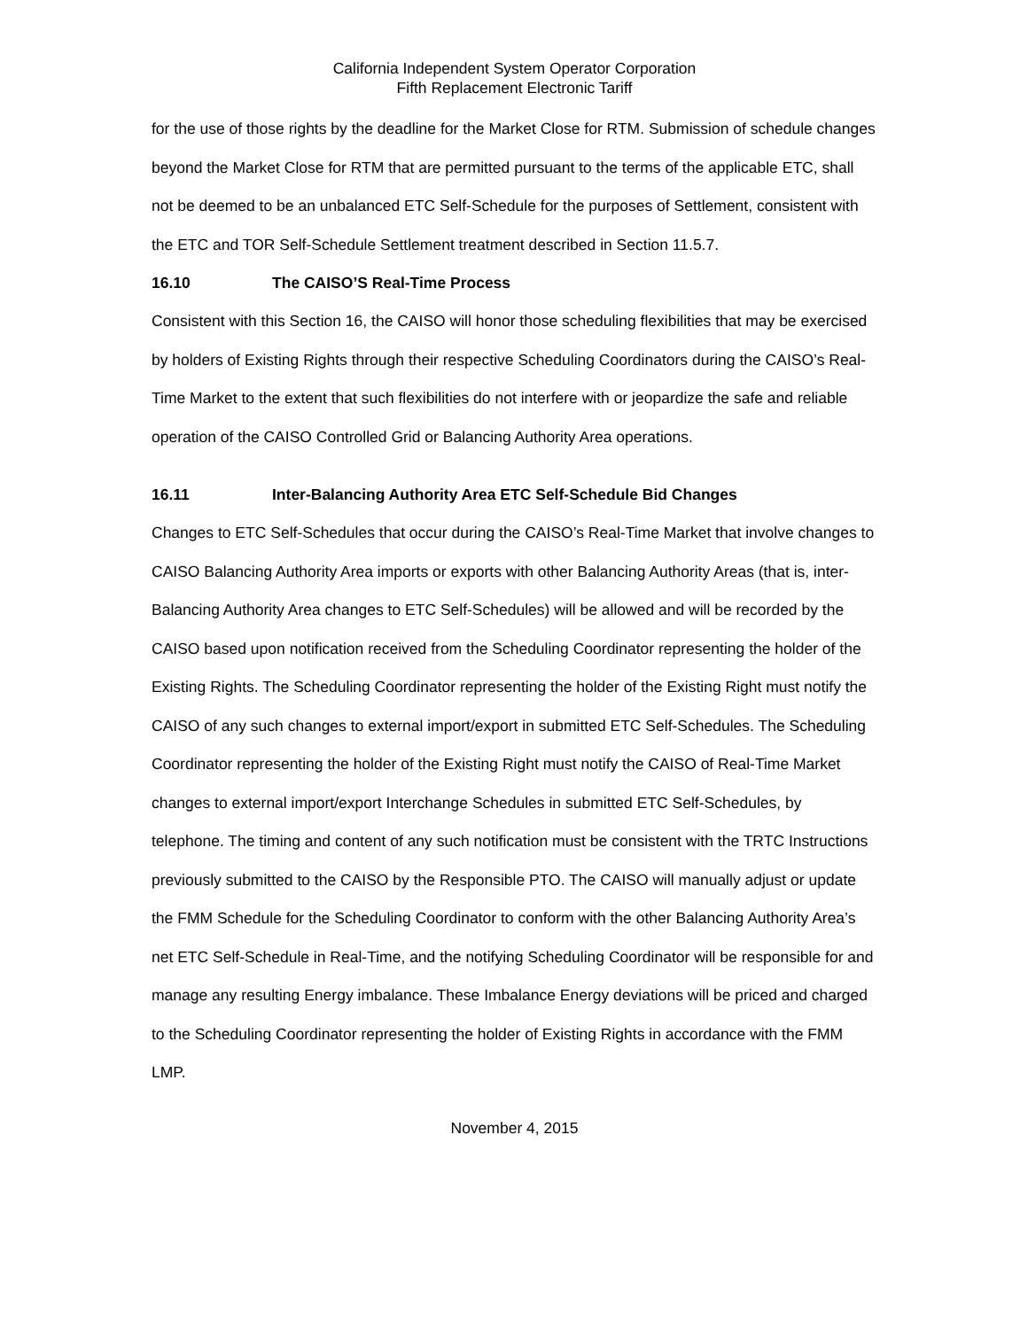California Independent System Operator Corporation
Fifth Replacement Electronic Tariff
for the use of those rights by the deadline for the Market Close for RTM. Submission of schedule changes beyond the Market Close for RTM that are permitted pursuant to the terms of the applicable ETC, shall not be deemed to be an unbalanced ETC Self-Schedule for the purposes of Settlement, consistent with the ETC and TOR Self-Schedule Settlement treatment described in Section 11.5.7.
16.10 The CAISO’S Real-Time Process
Consistent with this Section 16, the CAISO will honor those scheduling flexibilities that may be exercised by holders of Existing Rights through their respective Scheduling Coordinators during the CAISO’s Real-Time Market to the extent that such flexibilities do not interfere with or jeopardize the safe and reliable operation of the CAISO Controlled Grid or Balancing Authority Area operations.
16.11 Inter-Balancing Authority Area ETC Self-Schedule Bid Changes
Changes to ETC Self-Schedules that occur during the CAISO’s Real-Time Market that involve changes to CAISO Balancing Authority Area imports or exports with other Balancing Authority Areas (that is, inter-Balancing Authority Area changes to ETC Self-Schedules) will be allowed and will be recorded by the CAISO based upon notification received from the Scheduling Coordinator representing the holder of the Existing Rights. The Scheduling Coordinator representing the holder of the Existing Right must notify the CAISO of any such changes to external import/export in submitted ETC Self-Schedules. The Scheduling Coordinator representing the holder of the Existing Right must notify the CAISO of Real-Time Market changes to external import/export Interchange Schedules in submitted ETC Self-Schedules, by telephone. The timing and content of any such notification must be consistent with the TRTC Instructions previously submitted to the CAISO by the Responsible PTO. The CAISO will manually adjust or update the FMM Schedule for the Scheduling Coordinator to conform with the other Balancing Authority Area’s net ETC Self-Schedule in Real-Time, and the notifying Scheduling Coordinator will be responsible for and manage any resulting Energy imbalance. These Imbalance Energy deviations will be priced and charged to the Scheduling Coordinator representing the holder of Existing Rights in accordance with the FMM LMP.
November 4, 2015